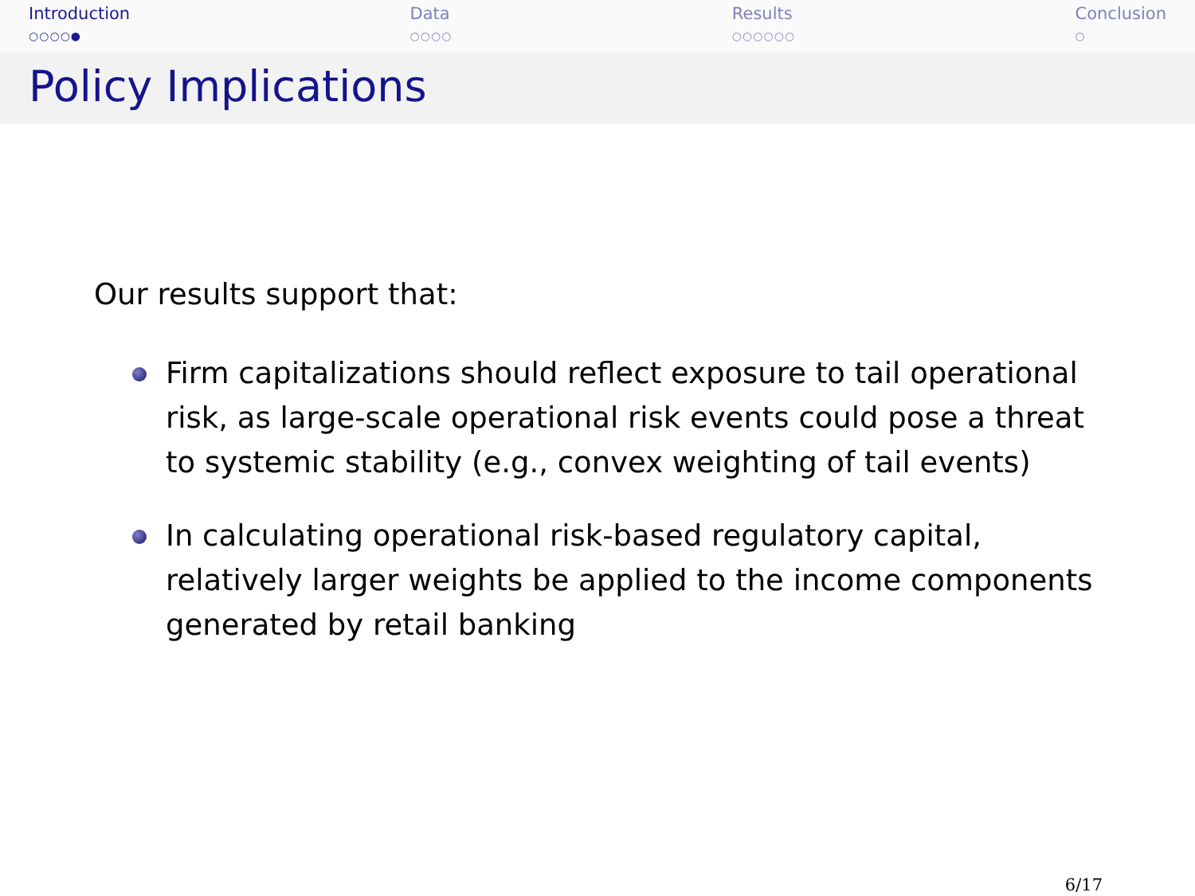Introduction
○○○○●
Data
○○○○
Results
○○○○○○
Conclusion
○
Policy Implications
Our results support that:
Firm capitalizations should reflect exposure to tail operational risk, as large-scale operational risk events could pose a threat to systemic stability (e.g., convex weighting of tail events)
In calculating operational risk-based regulatory capital, relatively larger weights be applied to the income components generated by retail banking
6/17